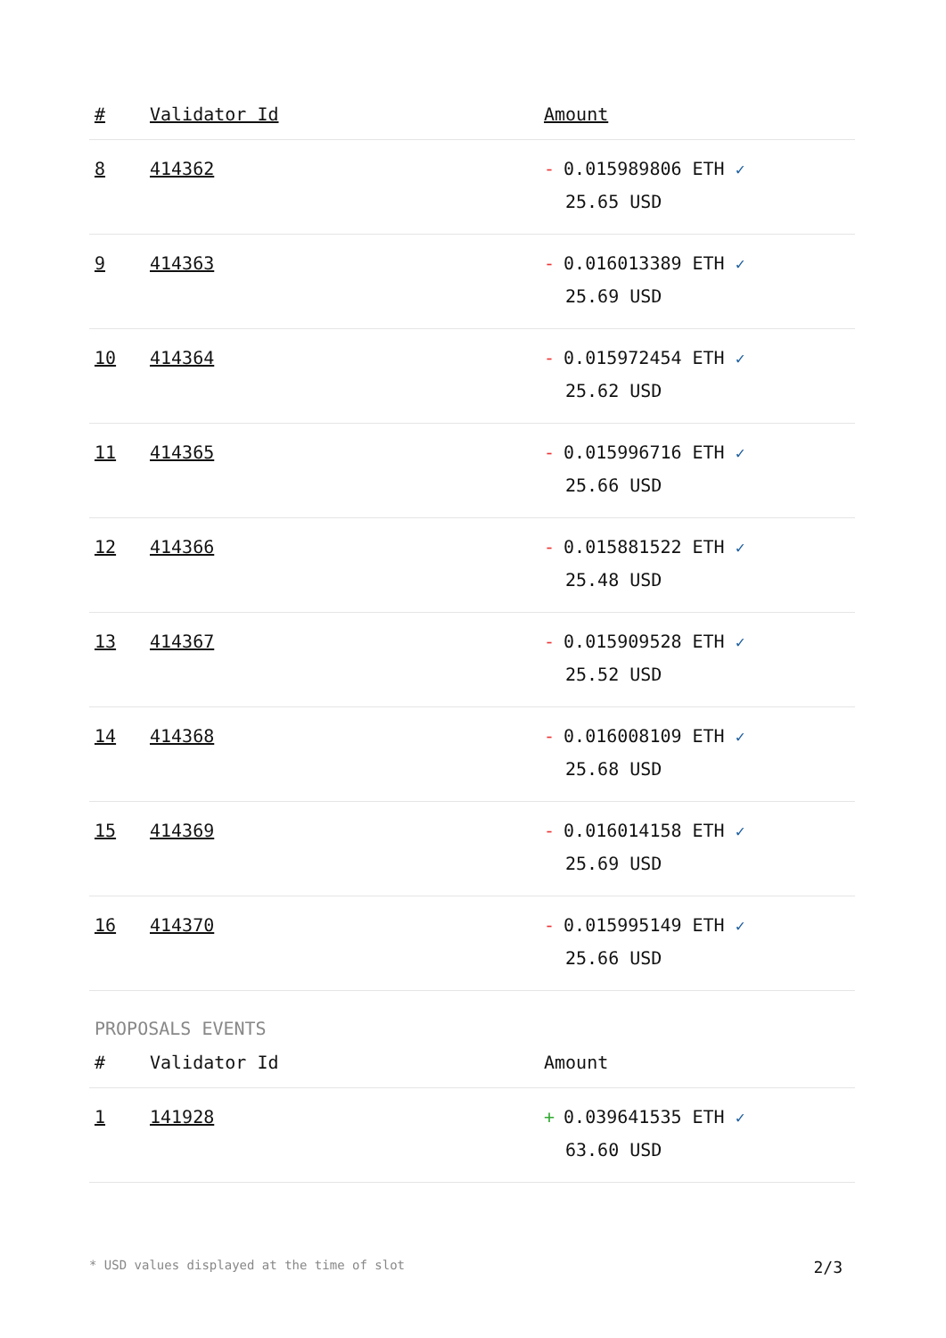| # | Validator Id | Amount |
| --- | --- | --- |
| 8 | 414362 | - 0.015989806 ETH ✓ 25.65 USD |
| 9 | 414363 | - 0.016013389 ETH ✓ 25.69 USD |
| 10 | 414364 | - 0.015972454 ETH ✓ 25.62 USD |
| 11 | 414365 | - 0.015996716 ETH ✓ 25.66 USD |
| 12 | 414366 | - 0.015881522 ETH ✓ 25.48 USD |
| 13 | 414367 | - 0.015909528 ETH ✓ 25.52 USD |
| 14 | 414368 | - 0.016008109 ETH ✓ 25.68 USD |
| 15 | 414369 | - 0.016014158 ETH ✓ 25.69 USD |
| 16 | 414370 | - 0.015995149 ETH ✓ 25.66 USD |
PROPOSALS EVENTS
| # | Validator Id | Amount |
| --- | --- | --- |
| 1 | 141928 | + 0.039641535 ETH ✓ 63.60 USD |
* USD values displayed at the time of slot 2/3